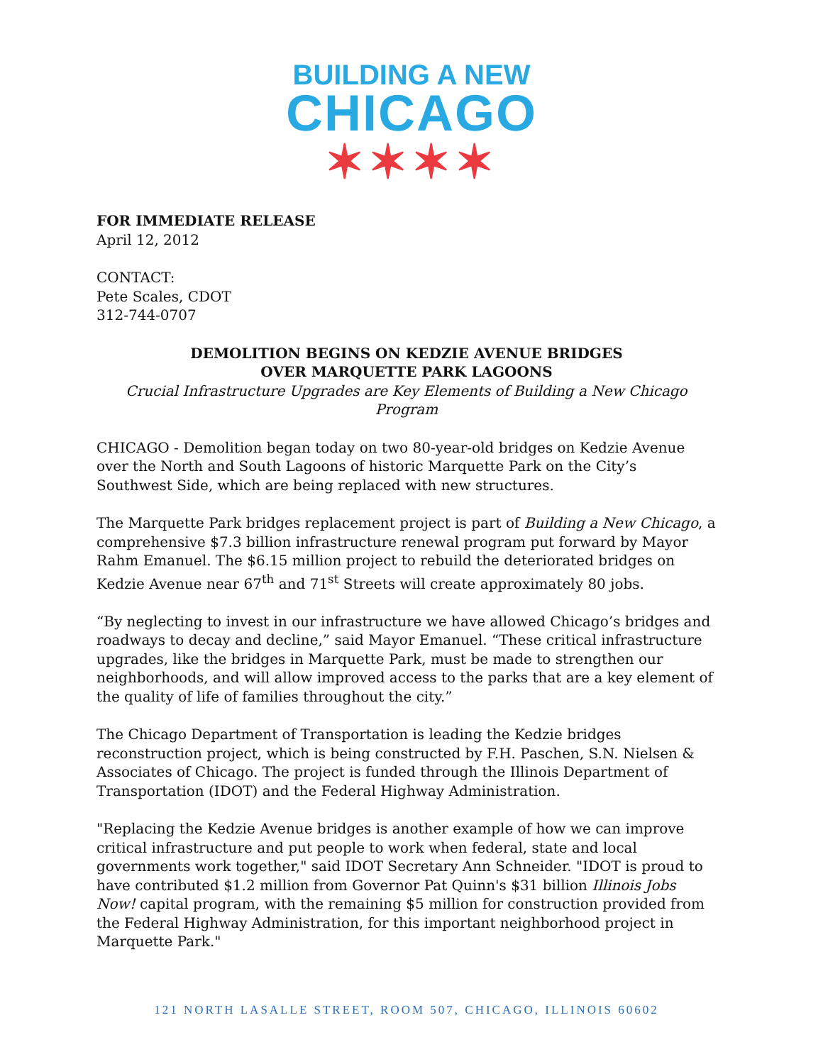BUILDING A NEW
CHICAGO
✶✶✶✶
FOR IMMEDIATE RELEASE
April 12, 2012
CONTACT:
Pete Scales, CDOT
312-744-0707
DEMOLITION BEGINS ON KEDZIE AVENUE BRIDGES
OVER MARQUETTE PARK LAGOONS
Crucial Infrastructure Upgrades are Key Elements of Building a New Chicago Program
CHICAGO - Demolition began today on two 80-year-old bridges on Kedzie Avenue over the North and South Lagoons of historic Marquette Park on the City’s Southwest Side, which are being replaced with new structures.
The Marquette Park bridges replacement project is part of Building a New Chicago, a comprehensive $7.3 billion infrastructure renewal program put forward by Mayor Rahm Emanuel. The $6.15 million project to rebuild the deteriorated bridges on Kedzie Avenue near 67<sup>th</sup> and 71<sup>st</sup> Streets will create approximately 80 jobs.
“By neglecting to invest in our infrastructure we have allowed Chicago’s bridges and roadways to decay and decline,” said Mayor Emanuel. “These critical infrastructure upgrades, like the bridges in Marquette Park, must be made to strengthen our neighborhoods, and will allow improved access to the parks that are a key element of the quality of life of families throughout the city.”
The Chicago Department of Transportation is leading the Kedzie bridges reconstruction project, which is being constructed by F.H. Paschen, S.N. Nielsen & Associates of Chicago. The project is funded through the Illinois Department of Transportation (IDOT) and the Federal Highway Administration.
"Replacing the Kedzie Avenue bridges is another example of how we can improve critical infrastructure and put people to work when federal, state and local governments work together," said IDOT Secretary Ann Schneider. "IDOT is proud to have contributed $1.2 million from Governor Pat Quinn's $31 billion Illinois Jobs Now! capital program, with the remaining $5 million for construction provided from the Federal Highway Administration, for this important neighborhood project in Marquette Park."
121 NORTH LASALLE STREET, ROOM 507, CHICAGO, ILLINOIS 60602